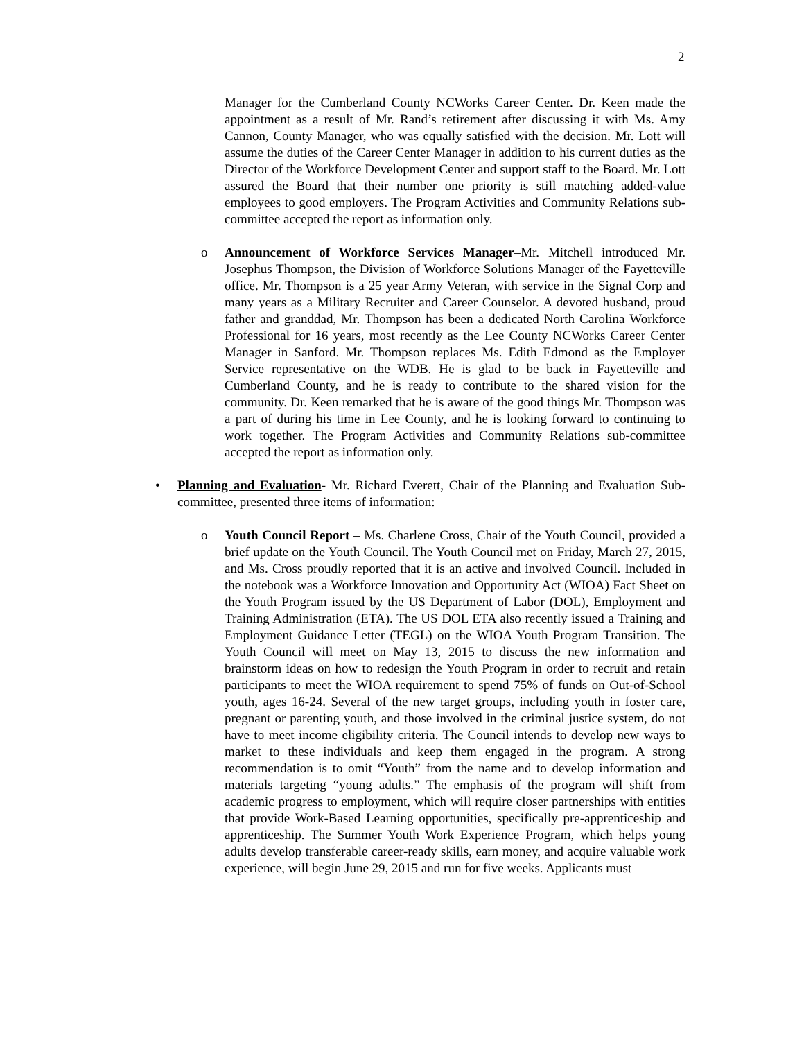2
Manager for the Cumberland County NCWorks Career Center. Dr. Keen made the appointment as a result of Mr. Rand’s retirement after discussing it with Ms. Amy Cannon, County Manager, who was equally satisfied with the decision. Mr. Lott will assume the duties of the Career Center Manager in addition to his current duties as the Director of the Workforce Development Center and support staff to the Board. Mr. Lott assured the Board that their number one priority is still matching added-value employees to good employers. The Program Activities and Community Relations sub-committee accepted the report as information only.
o
Announcement of Workforce Services Manager–Mr. Mitchell introduced Mr. Josephus Thompson, the Division of Workforce Solutions Manager of the Fayetteville office. Mr. Thompson is a 25 year Army Veteran, with service in the Signal Corp and many years as a Military Recruiter and Career Counselor. A devoted husband, proud father and granddad, Mr. Thompson has been a dedicated North Carolina Workforce Professional for 16 years, most recently as the Lee County NCWorks Career Center Manager in Sanford. Mr. Thompson replaces Ms. Edith Edmond as the Employer Service representative on the WDB. He is glad to be back in Fayetteville and Cumberland County, and he is ready to contribute to the shared vision for the community. Dr. Keen remarked that he is aware of the good things Mr. Thompson was a part of during his time in Lee County, and he is looking forward to continuing to work together. The Program Activities and Community Relations sub-committee accepted the report as information only.
•
Planning and Evaluation- Mr. Richard Everett, Chair of the Planning and Evaluation Sub-committee, presented three items of information:
o
Youth Council Report – Ms. Charlene Cross, Chair of the Youth Council, provided a brief update on the Youth Council. The Youth Council met on Friday, March 27, 2015, and Ms. Cross proudly reported that it is an active and involved Council. Included in the notebook was a Workforce Innovation and Opportunity Act (WIOA) Fact Sheet on the Youth Program issued by the US Department of Labor (DOL), Employment and Training Administration (ETA). The US DOL ETA also recently issued a Training and Employment Guidance Letter (TEGL) on the WIOA Youth Program Transition. The Youth Council will meet on May 13, 2015 to discuss the new information and brainstorm ideas on how to redesign the Youth Program in order to recruit and retain participants to meet the WIOA requirement to spend 75% of funds on Out-of-School youth, ages 16-24. Several of the new target groups, including youth in foster care, pregnant or parenting youth, and those involved in the criminal justice system, do not have to meet income eligibility criteria. The Council intends to develop new ways to market to these individuals and keep them engaged in the program. A strong recommendation is to omit “Youth” from the name and to develop information and materials targeting “young adults.” The emphasis of the program will shift from academic progress to employment, which will require closer partnerships with entities that provide Work-Based Learning opportunities, specifically pre-apprenticeship and apprenticeship. The Summer Youth Work Experience Program, which helps young adults develop transferable career-ready skills, earn money, and acquire valuable work experience, will begin June 29, 2015 and run for five weeks. Applicants must